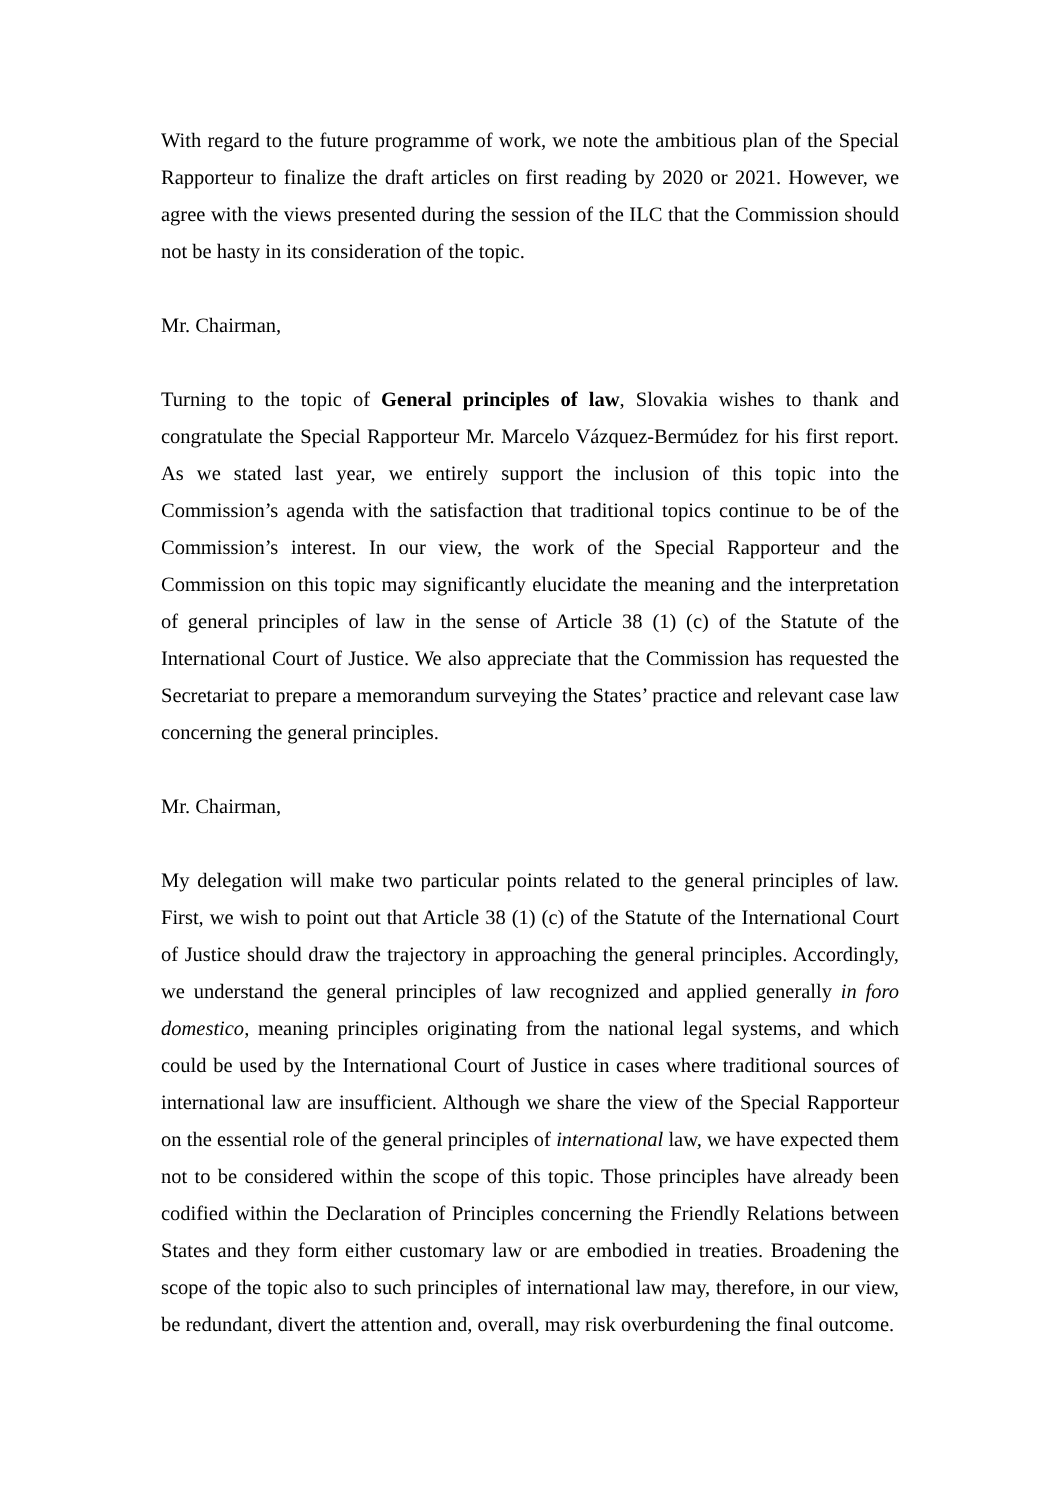With regard to the future programme of work, we note the ambitious plan of the Special Rapporteur to finalize the draft articles on first reading by 2020 or 2021. However, we agree with the views presented during the session of the ILC that the Commission should not be hasty in its consideration of the topic.
Mr. Chairman,
Turning to the topic of General principles of law, Slovakia wishes to thank and congratulate the Special Rapporteur Mr. Marcelo Vázquez-Bermúdez for his first report. As we stated last year, we entirely support the inclusion of this topic into the Commission’s agenda with the satisfaction that traditional topics continue to be of the Commission’s interest. In our view, the work of the Special Rapporteur and the Commission on this topic may significantly elucidate the meaning and the interpretation of general principles of law in the sense of Article 38 (1) (c) of the Statute of the International Court of Justice. We also appreciate that the Commission has requested the Secretariat to prepare a memorandum surveying the States’ practice and relevant case law concerning the general principles.
Mr. Chairman,
My delegation will make two particular points related to the general principles of law. First, we wish to point out that Article 38 (1) (c) of the Statute of the International Court of Justice should draw the trajectory in approaching the general principles. Accordingly, we understand the general principles of law recognized and applied generally in foro domestico, meaning principles originating from the national legal systems, and which could be used by the International Court of Justice in cases where traditional sources of international law are insufficient. Although we share the view of the Special Rapporteur on the essential role of the general principles of international law, we have expected them not to be considered within the scope of this topic. Those principles have already been codified within the Declaration of Principles concerning the Friendly Relations between States and they form either customary law or are embodied in treaties. Broadening the scope of the topic also to such principles of international law may, therefore, in our view, be redundant, divert the attention and, overall, may risk overburdening the final outcome.